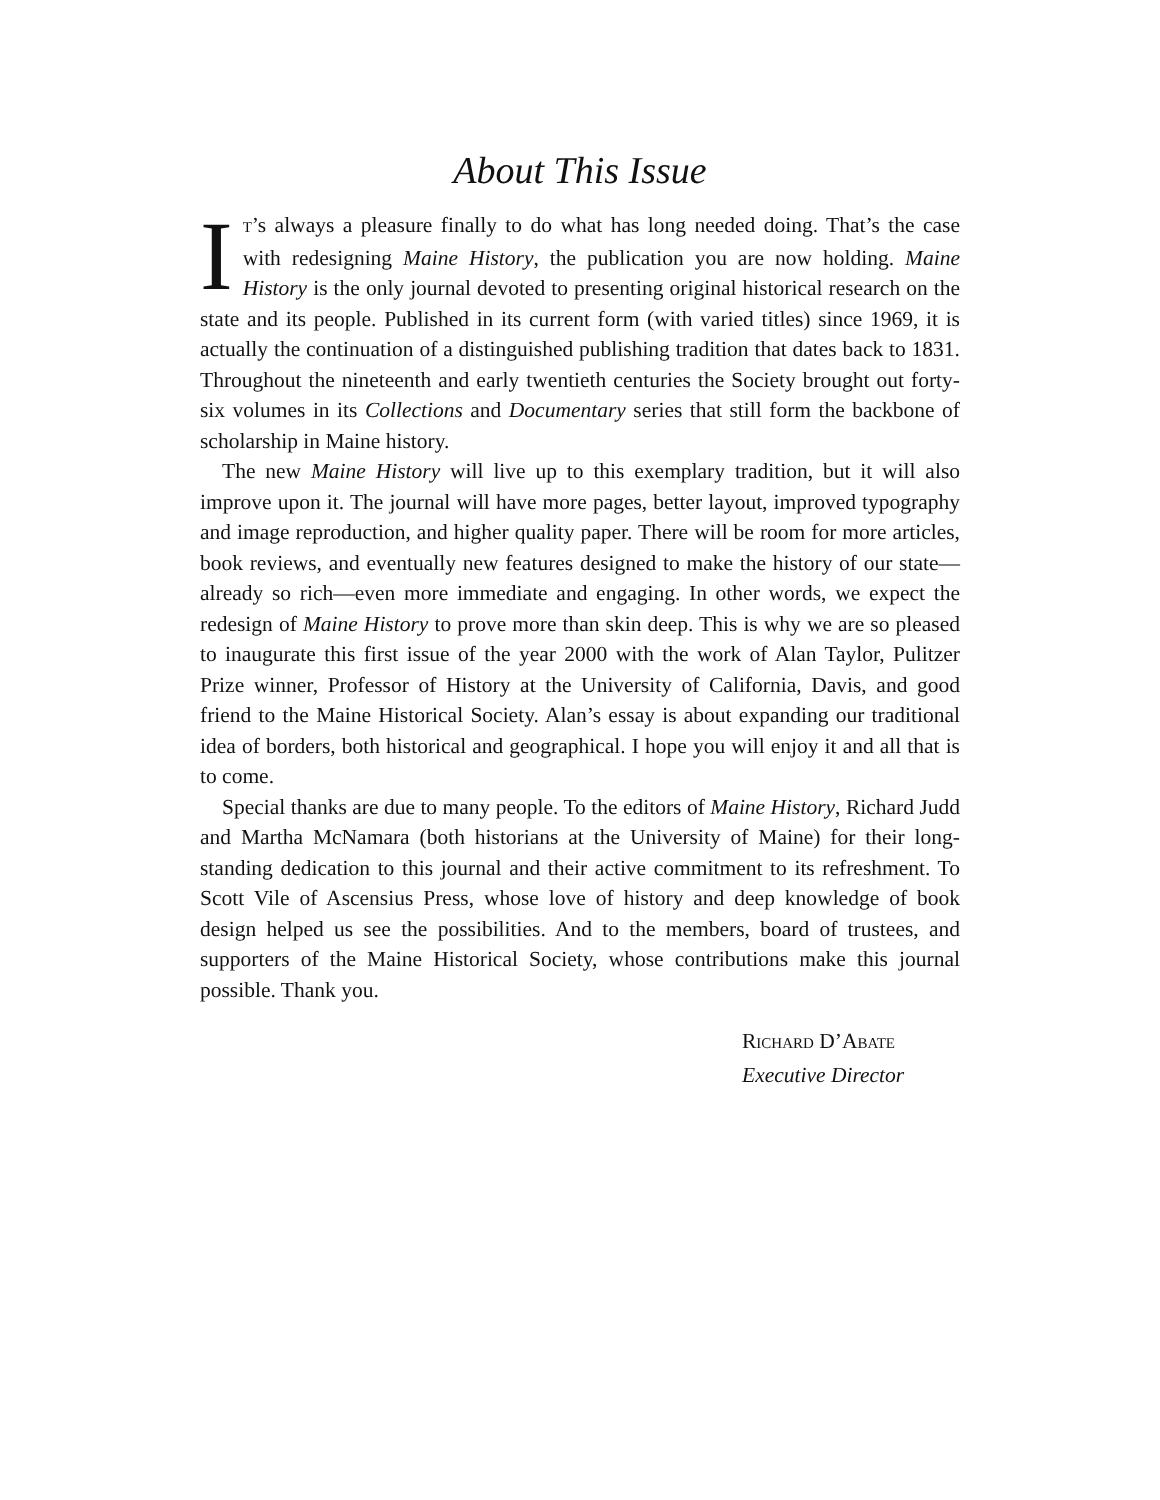About This Issue
IT’s always a pleasure finally to do what has long needed doing. That’s the case with redesigning Maine History, the publication you are now holding. Maine History is the only journal devoted to presenting original historical research on the state and its people. Published in its current form (with varied titles) since 1969, it is actually the continuation of a distinguished publishing tradition that dates back to 1831. Throughout the nineteenth and early twentieth centuries the Society brought out forty-six volumes in its Collections and Documentary series that still form the backbone of scholarship in Maine history.
The new Maine History will live up to this exemplary tradition, but it will also improve upon it. The journal will have more pages, better layout, improved typography and image reproduction, and higher quality paper. There will be room for more articles, book reviews, and eventually new features designed to make the history of our state—already so rich—even more immediate and engaging. In other words, we expect the redesign of Maine History to prove more than skin deep. This is why we are so pleased to inaugurate this first issue of the year 2000 with the work of Alan Taylor, Pulitzer Prize winner, Professor of History at the University of California, Davis, and good friend to the Maine Historical Society. Alan’s essay is about expanding our traditional idea of borders, both historical and geographical. I hope you will enjoy it and all that is to come.
Special thanks are due to many people. To the editors of Maine History, Richard Judd and Martha McNamara (both historians at the University of Maine) for their long-standing dedication to this journal and their active commitment to its refreshment. To Scott Vile of Ascensius Press, whose love of history and deep knowledge of book design helped us see the possibilities. And to the members, board of trustees, and supporters of the Maine Historical Society, whose contributions make this journal possible. Thank you.
RICHARD D’ABATE
Executive Director